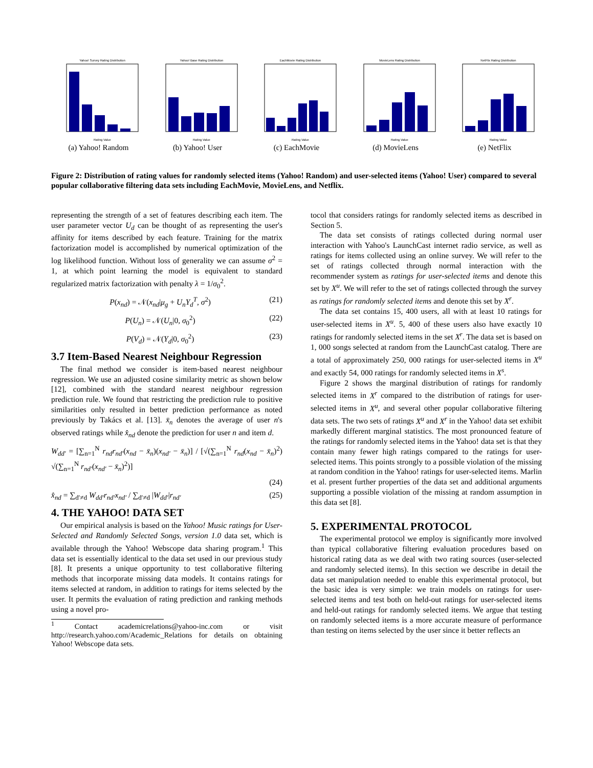Yahoo! Survey Rating Distribution
Rating Value
(a) Yahoo! Random
Yahoo! Base Rating Distribution
Rating Value
(b) Yahoo! User
EachMovie Rating Distribution
Rating Value
(c) EachMovie
MovieLens Rating Distribution
Rating Value
(d) MovieLens
NetFlix Rating Distribution
Rating Value
(e) NetFlix
Figure 2: Distribution of rating values for randomly selected items (Yahoo! Random) and user-selected items (Yahoo! User) compared to several popular collaborative filtering data sets including EachMovie, MovieLens, and Netflix.
representing the strength of a set of features describing each item. The user parameter vector U<sub>d</sub> can be thought of as representing the user's affinity for items described by each feature. Training for the matrix factorization model is accomplished by numerical optimization of the log likelihood function. Without loss of generality we can assume σ<sup>2</sup> = 1, at which point learning the model is equivalent to standard regularized matrix factorization with penalty λ = 1/σ<sub>0</sub><sup>2</sup>.
P(x<sub>nd</sub>) = 𝒩(x<sub>nd</sub>|μ<sub>g</sub> + U<sub>n</sub>Y<sub>d</sub><sup>T</sup>, σ<sup>2</sup>) (21)
P(U<sub>n</sub>) = 𝒩(U<sub>n</sub>|0, σ<sub>0</sub><sup>2</sup>) (22)
P(V<sub>d</sub>) = 𝒩(Y<sub>d</sub>|0, σ<sub>0</sub><sup>2</sup>) (23)
3.7 Item-Based Nearest Neighbour Regression
The final method we consider is item-based nearest neighbour regression. We use an adjusted cosine similarity metric as shown below [12], combined with the standard nearest neighbour regression prediction rule. We found that restricting the prediction rule to positive similarities only resulted in better prediction performance as noted previously by Takács et al. [13]. x̄<sub>n</sub> denotes the average of user n's observed ratings while x̂<sub>nd</sub> denote the prediction for user n and item d.
W<sub>dd′</sub> = [∑<sub>n=1</sub><sup>N</sup> r<sub>nd</sub>r<sub>nd′</sub>(x<sub>nd</sub> − x̄<sub>n</sub>)(x<sub>nd′</sub> − x̄<sub>n</sub>)] / [√(∑<sub>n=1</sub><sup>N</sup> r<sub>nd</sub>(x<sub>nd</sub> − x̄<sub>n</sub>)<sup>2</sup>) √(∑<sub>n=1</sub><sup>N</sup> r<sub>nd′</sub>(x<sub>nd′</sub> − x̄<sub>n</sub>)<sup>2</sup>)]
(24)
x̂<sub>nd</sub> = ∑<sub>d′≠d</sub> W<sub>dd′</sub>r<sub>nd′</sub>x<sub>nd′</sub> / ∑<sub>d′≠d</sub> |W<sub>dd′</sub>|r<sub>nd′</sub> (25)
4. THE YAHOO! DATA SET
Our empirical analysis is based on the Yahoo! Music ratings for User-Selected and Randomly Selected Songs, version 1.0 data set, which is available through the Yahoo! Webscope data sharing program.<sup>1</sup> This data set is essentially identical to the data set used in our previous study [8]. It presents a unique opportunity to test collaborative filtering methods that incorporate missing data models. It contains ratings for items selected at random, in addition to ratings for items selected by the user. It permits the evaluation of rating prediction and ranking methods using a novel pro-
<sup>1</sup> Contact academicrelations@yahoo-inc.com or visit http://research.yahoo.com/Academic_Relations for details on obtaining Yahoo! Webscope data sets.
tocol that considers ratings for randomly selected items as described in Section 5.
The data set consists of ratings collected during normal user interaction with Yahoo's LaunchCast internet radio service, as well as ratings for items collected using an online survey. We will refer to the set of ratings collected through normal interaction with the recommender system as ratings for user-selected items and denote this set by X<sup>u</sup>. We will refer to the set of ratings collected through the survey as ratings for randomly selected items and denote this set by X<sup>r</sup>.
The data set contains 15, 400 users, all with at least 10 ratings for user-selected items in X<sup>u</sup>. 5, 400 of these users also have exactly 10 ratings for randomly selected items in the set X<sup>r</sup>. The data set is based on 1, 000 songs selected at random from the LaunchCast catalog. There are a total of approximately 250, 000 ratings for user-selected items in X<sup>u</sup> and exactly 54, 000 ratings for randomly selected items in X<sup>s</sup>.
Figure 2 shows the marginal distribution of ratings for randomly selected items in X<sup>r</sup> compared to the distribution of ratings for user-selected items in X<sup>u</sup>, and several other popular collaborative filtering data sets. The two sets of ratings X<sup>u</sup> and X<sup>r</sup> in the Yahoo! data set exhibit markedly different marginal statistics. The most pronounced feature of the ratings for randomly selected items in the Yahoo! data set is that they contain many fewer high ratings compared to the ratings for user-selected items. This points strongly to a possible violation of the missing at random condition in the Yahoo! ratings for user-selected items. Marlin et al. present further properties of the data set and additional arguments supporting a possible violation of the missing at random assumption in this data set [8].
5. EXPERIMENTAL PROTOCOL
The experimental protocol we employ is significantly more involved than typical collaborative filtering evaluation procedures based on historical rating data as we deal with two rating sources (user-selected and randomly selected items). In this section we describe in detail the data set manipulation needed to enable this experimental protocol, but the basic idea is very simple: we train models on ratings for user-selected items and test both on held-out ratings for user-selected items and held-out ratings for randomly selected items. We argue that testing on randomly selected items is a more accurate measure of performance than testing on items selected by the user since it better reflects an